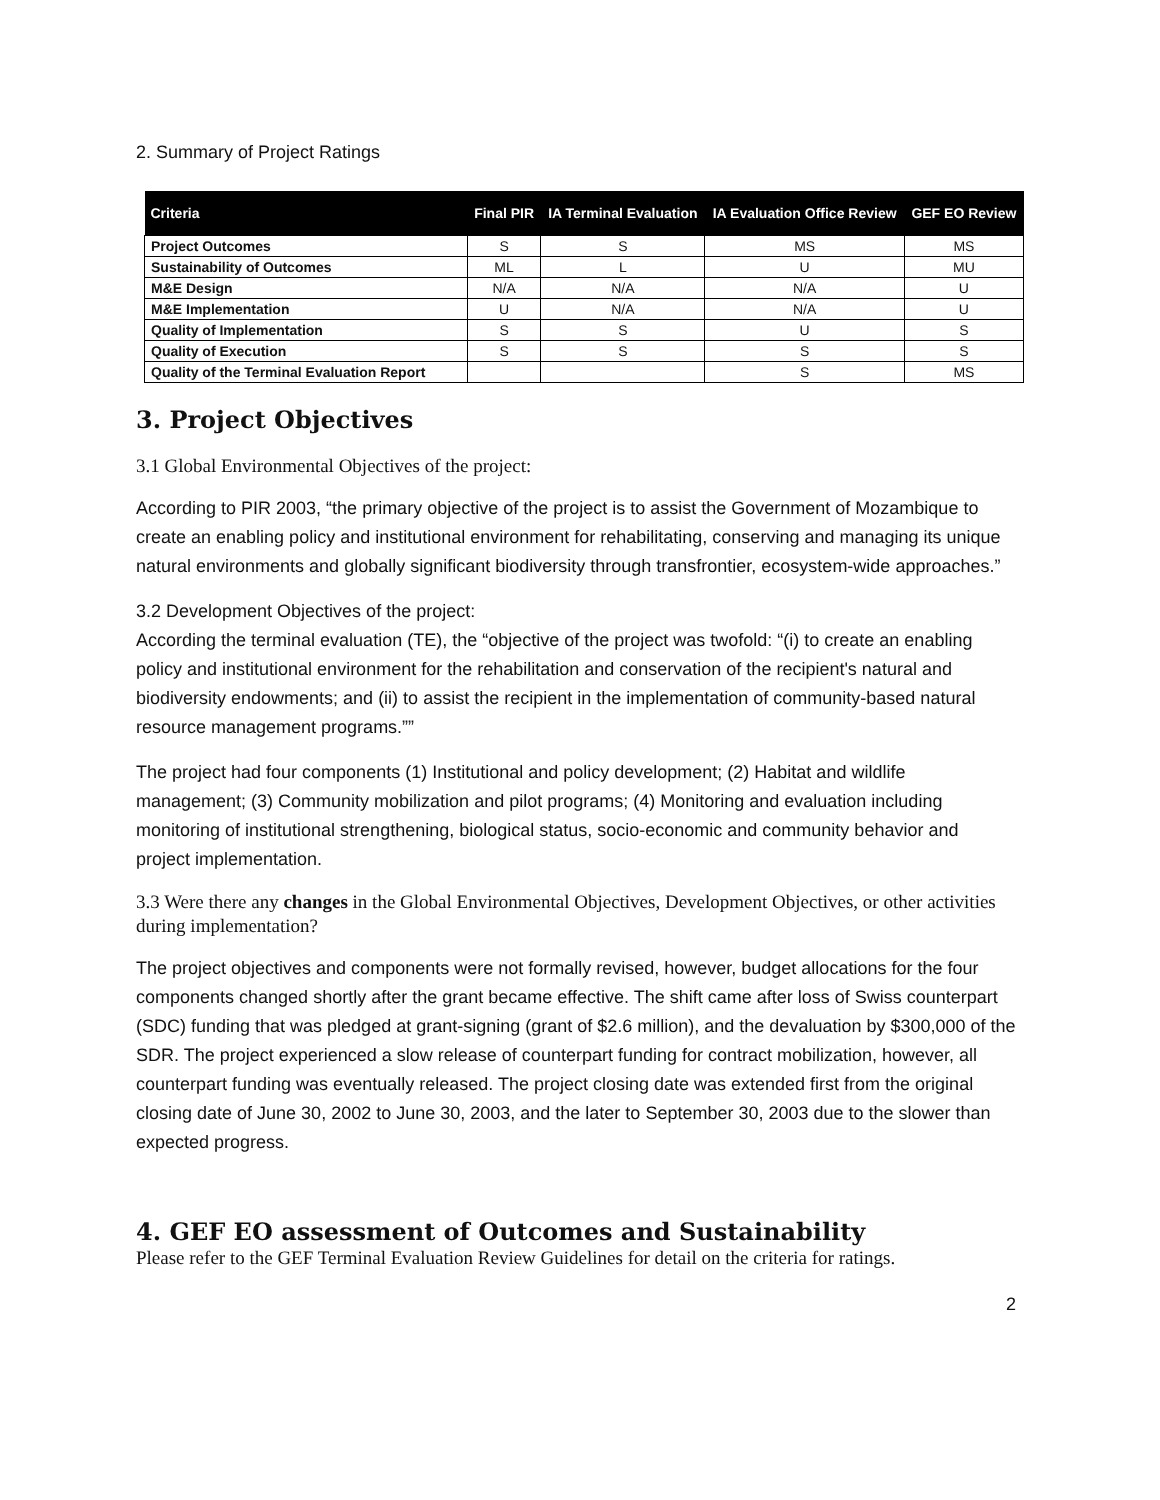2. Summary of Project Ratings
| Criteria | Final PIR | IA Terminal Evaluation | IA Evaluation Office Review | GEF EO Review |
| --- | --- | --- | --- | --- |
| Project Outcomes | S | S | MS | MS |
| Sustainability of Outcomes | ML | L | U | MU |
| M&E Design | N/A | N/A | N/A | U |
| M&E Implementation | U | N/A | N/A | U |
| Quality of Implementation | S | S | U | S |
| Quality of Execution | S | S | S | S |
| Quality of the Terminal Evaluation Report | | | S | MS |
3. Project Objectives
3.1 Global Environmental Objectives of the project:
According to PIR 2003, “the primary objective of the project is to assist the Government of Mozambique to create an enabling policy and institutional environment for rehabilitating, conserving and managing its unique natural environments and globally significant biodiversity through transfrontier, ecosystem-wide approaches.”
3.2 Development Objectives of the project:
According the terminal evaluation (TE), the “objective of the project was twofold: “(i) to create an enabling policy and institutional environment for the rehabilitation and conservation of the recipient's natural and biodiversity endowments; and (ii) to assist the recipient in the implementation of community-based natural resource management programs.””
The project had four components (1) Institutional and policy development; (2) Habitat and wildlife management; (3) Community mobilization and pilot programs; (4) Monitoring and evaluation including monitoring of institutional strengthening, biological status, socio-economic and community behavior and project implementation.
3.3 Were there any changes in the Global Environmental Objectives, Development Objectives, or other activities during implementation?
The project objectives and components were not formally revised, however, budget allocations for the four components changed shortly after the grant became effective. The shift came after loss of Swiss counterpart (SDC) funding that was pledged at grant-signing (grant of $2.6 million), and the devaluation by $300,000 of the SDR. The project experienced a slow release of counterpart funding for contract mobilization, however, all counterpart funding was eventually released. The project closing date was extended first from the original closing date of June 30, 2002 to June 30, 2003, and the later to September 30, 2003 due to the slower than expected progress.
4. GEF EO assessment of Outcomes and Sustainability
Please refer to the GEF Terminal Evaluation Review Guidelines for detail on the criteria for ratings.
2